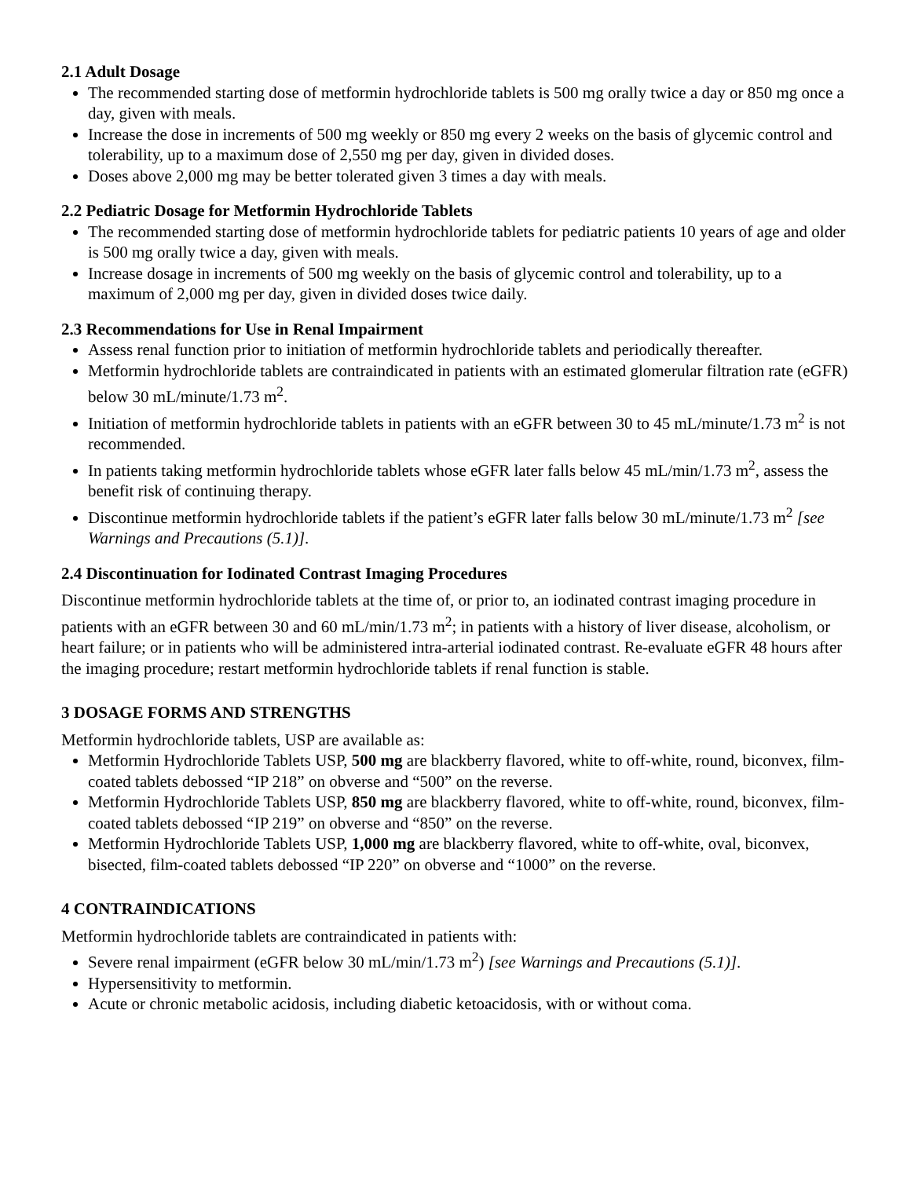2.1 Adult Dosage
The recommended starting dose of metformin hydrochloride tablets is 500 mg orally twice a day or 850 mg once a day, given with meals.
Increase the dose in increments of 500 mg weekly or 850 mg every 2 weeks on the basis of glycemic control and tolerability, up to a maximum dose of 2,550 mg per day, given in divided doses.
Doses above 2,000 mg may be better tolerated given 3 times a day with meals.
2.2 Pediatric Dosage for Metformin Hydrochloride Tablets
The recommended starting dose of metformin hydrochloride tablets for pediatric patients 10 years of age and older is 500 mg orally twice a day, given with meals.
Increase dosage in increments of 500 mg weekly on the basis of glycemic control and tolerability, up to a maximum of 2,000 mg per day, given in divided doses twice daily.
2.3 Recommendations for Use in Renal Impairment
Assess renal function prior to initiation of metformin hydrochloride tablets and periodically thereafter.
Metformin hydrochloride tablets are contraindicated in patients with an estimated glomerular filtration rate (eGFR) below 30 mL/minute/1.73 m<sup>2</sup>.
Initiation of metformin hydrochloride tablets in patients with an eGFR between 30 to 45 mL/minute/1.73 m<sup>2</sup> is not recommended.
In patients taking metformin hydrochloride tablets whose eGFR later falls below 45 mL/min/1.73 m<sup>2</sup>, assess the benefit risk of continuing therapy.
Discontinue metformin hydrochloride tablets if the patient’s eGFR later falls below 30 mL/minute/1.73 m<sup>2</sup> [see Warnings and Precautions (5.1)].
2.4 Discontinuation for Iodinated Contrast Imaging Procedures
Discontinue metformin hydrochloride tablets at the time of, or prior to, an iodinated contrast imaging procedure in patients with an eGFR between 30 and 60 mL/min/1.73 m<sup>2</sup>; in patients with a history of liver disease, alcoholism, or heart failure; or in patients who will be administered intra-arterial iodinated contrast. Re-evaluate eGFR 48 hours after the imaging procedure; restart metformin hydrochloride tablets if renal function is stable.
3 DOSAGE FORMS AND STRENGTHS
Metformin hydrochloride tablets, USP are available as:
Metformin Hydrochloride Tablets USP, 500 mg are blackberry flavored, white to off-white, round, biconvex, film-coated tablets debossed “IP 218” on obverse and “500” on the reverse.
Metformin Hydrochloride Tablets USP, 850 mg are blackberry flavored, white to off-white, round, biconvex, film-coated tablets debossed “IP 219” on obverse and “850” on the reverse.
Metformin Hydrochloride Tablets USP, 1,000 mg are blackberry flavored, white to off-white, oval, biconvex, bisected, film-coated tablets debossed “IP 220” on obverse and “1000” on the reverse.
4 CONTRAINDICATIONS
Metformin hydrochloride tablets are contraindicated in patients with:
Severe renal impairment (eGFR below 30 mL/min/1.73 m<sup>2</sup>) [see Warnings and Precautions (5.1)].
Hypersensitivity to metformin.
Acute or chronic metabolic acidosis, including diabetic ketoacidosis, with or without coma.